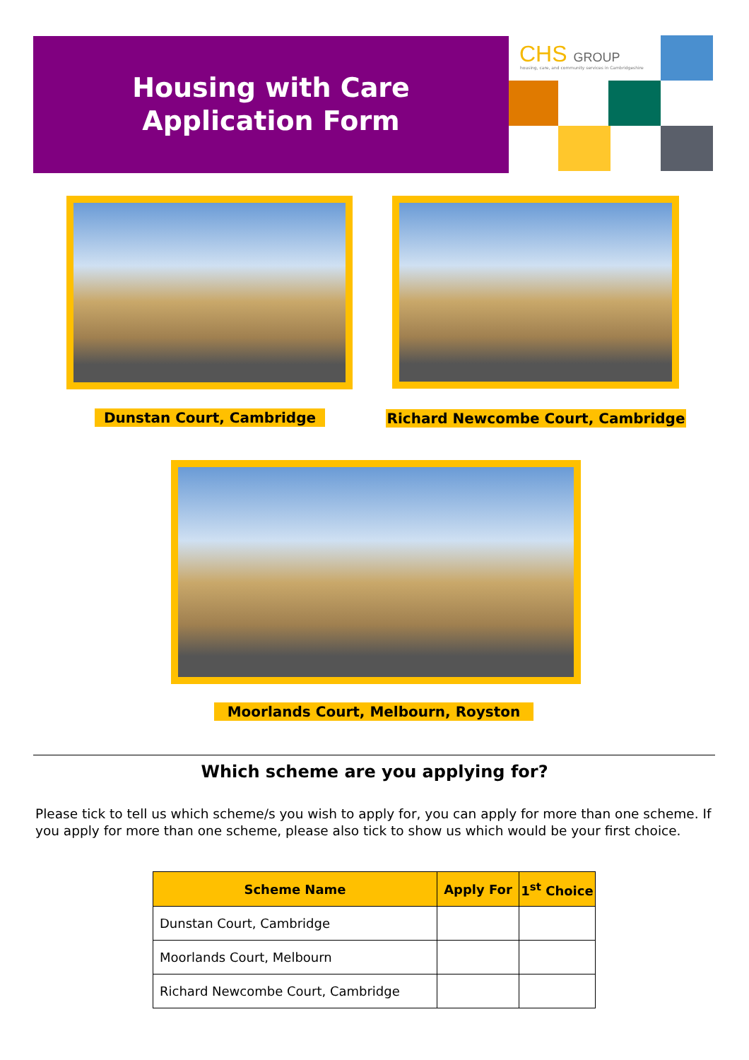Housing with Care
Application Form
CHS GROUP
housing, care, and community services in Cambridgeshire
Dunstan Court, Cambridge Richard Newcombe Court, Cambridge
Moorlands Court, Melbourn, Royston
Which scheme are you applying for?
Please tick to tell us which scheme/s you wish to apply for, you can apply for more than one scheme. If you apply for more than one scheme, please also tick to show us which would be your first choice.
| Scheme Name | Apply For | 1<sup>st</sup> Choice |
| --- | --- | --- |
| Dunstan Court, Cambridge | | |
| Moorlands Court, Melbourn | | |
| Richard Newcombe Court, Cambridge | | |